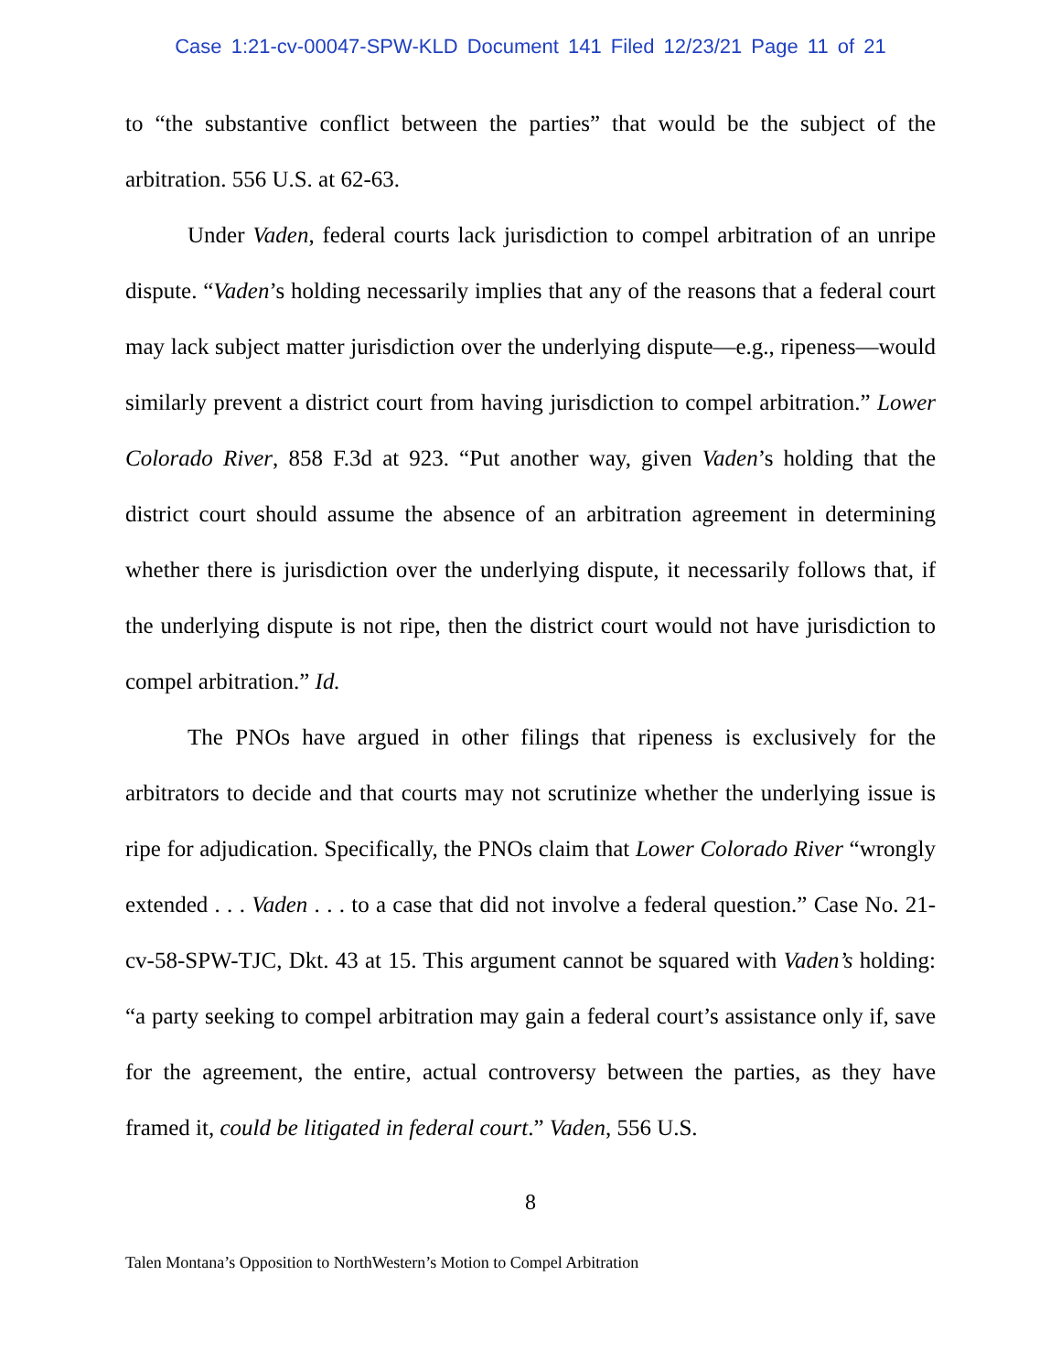Case 1:21-cv-00047-SPW-KLD Document 141 Filed 12/23/21 Page 11 of 21
to “the substantive conflict between the parties” that would be the subject of the arbitration. 556 U.S. at 62-63.
Under Vaden, federal courts lack jurisdiction to compel arbitration of an unripe dispute. “Vaden’s holding necessarily implies that any of the reasons that a federal court may lack subject matter jurisdiction over the underlying dispute—e.g., ripeness—would similarly prevent a district court from having jurisdiction to compel arbitration.” Lower Colorado River, 858 F.3d at 923. “Put another way, given Vaden’s holding that the district court should assume the absence of an arbitration agreement in determining whether there is jurisdiction over the underlying dispute, it necessarily follows that, if the underlying dispute is not ripe, then the district court would not have jurisdiction to compel arbitration.” Id.
The PNOs have argued in other filings that ripeness is exclusively for the arbitrators to decide and that courts may not scrutinize whether the underlying issue is ripe for adjudication. Specifically, the PNOs claim that Lower Colorado River “wrongly extended . . . Vaden . . . to a case that did not involve a federal question.” Case No. 21-cv-58-SPW-TJC, Dkt. 43 at 15. This argument cannot be squared with Vaden’s holding: “a party seeking to compel arbitration may gain a federal court’s assistance only if, save for the agreement, the entire, actual controversy between the parties, as they have framed it, could be litigated in federal court.” Vaden, 556 U.S.
8
Talen Montana’s Opposition to NorthWestern’s Motion to Compel Arbitration